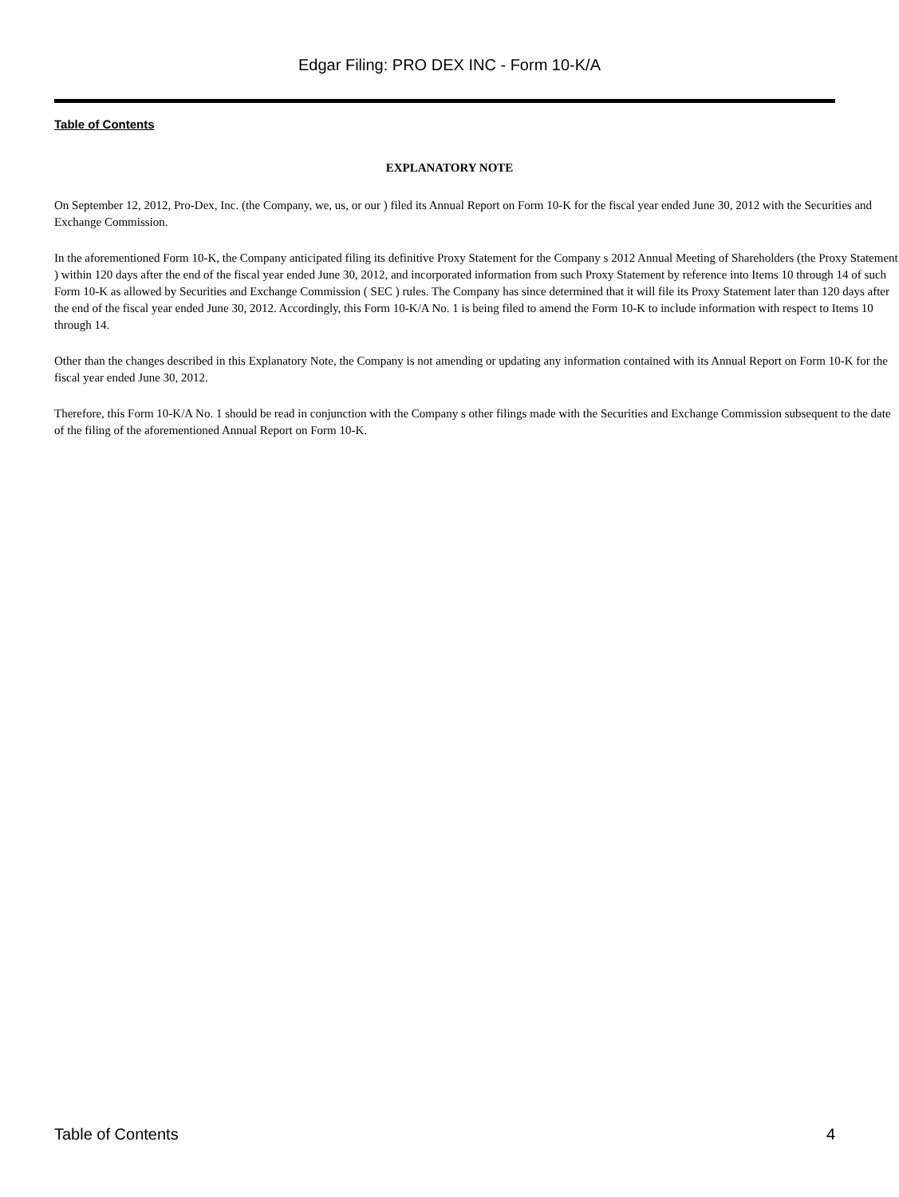Edgar Filing: PRO DEX INC - Form 10-K/A
Table of Contents
EXPLANATORY NOTE
On September 12, 2012, Pro-Dex, Inc. (the Company, we, us, or our ) filed its Annual Report on Form 10-K for the fiscal year ended June 30, 2012 with the Securities and Exchange Commission.
In the aforementioned Form 10-K, the Company anticipated filing its definitive Proxy Statement for the Company s 2012 Annual Meeting of Shareholders (the Proxy Statement ) within 120 days after the end of the fiscal year ended June 30, 2012, and incorporated information from such Proxy Statement by reference into Items 10 through 14 of such Form 10-K as allowed by Securities and Exchange Commission ( SEC ) rules. The Company has since determined that it will file its Proxy Statement later than 120 days after the end of the fiscal year ended June 30, 2012. Accordingly, this Form 10-K/A No. 1 is being filed to amend the Form 10-K to include information with respect to Items 10 through 14.
Other than the changes described in this Explanatory Note, the Company is not amending or updating any information contained with its Annual Report on Form 10-K for the fiscal year ended June 30, 2012.
Therefore, this Form 10-K/A No. 1 should be read in conjunction with the Company s other filings made with the Securities and Exchange Commission subsequent to the date of the filing of the aforementioned Annual Report on Form 10-K.
Table of Contents 4